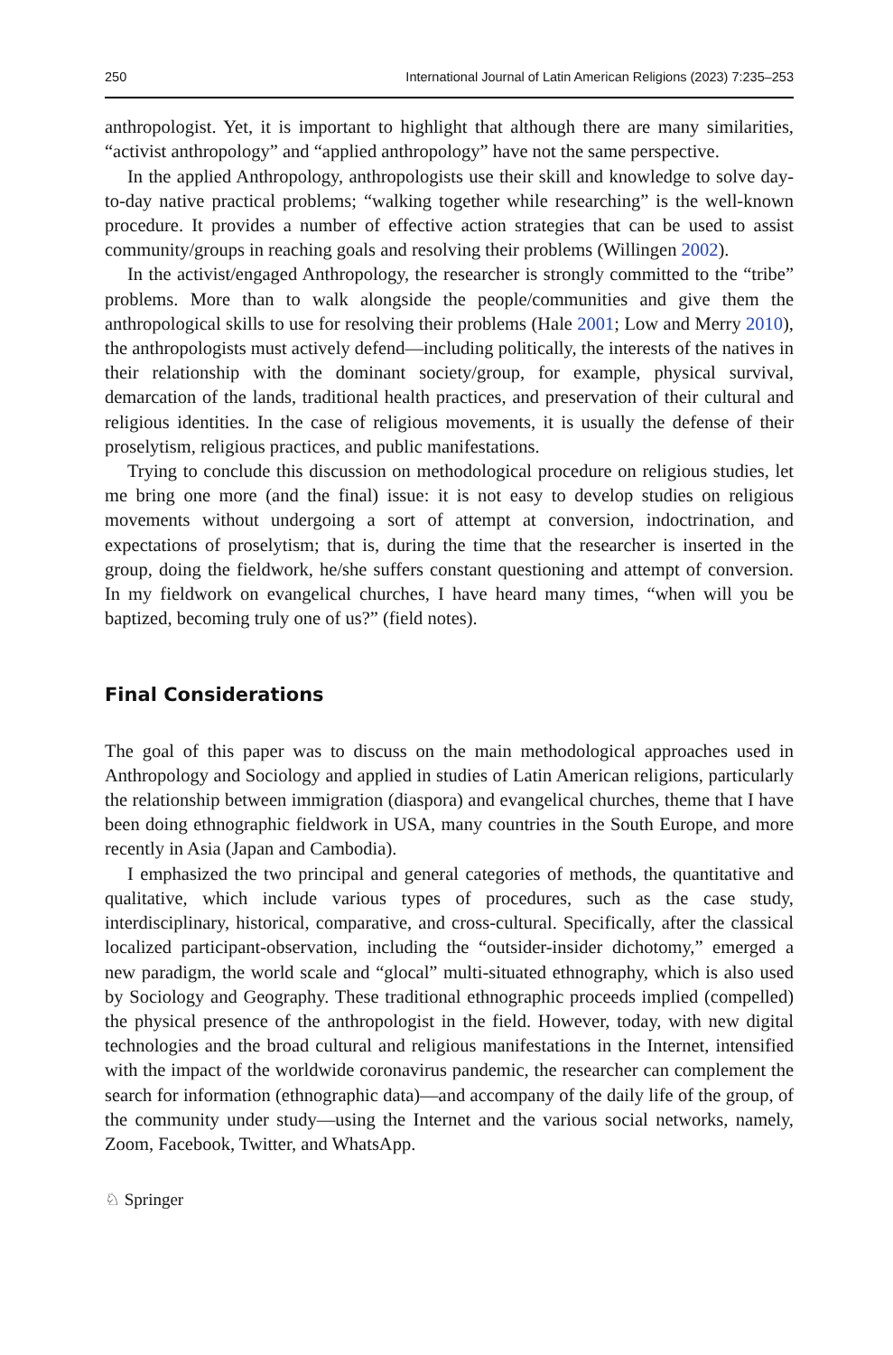250 International Journal of Latin American Religions (2023) 7:235–253
anthropologist. Yet, it is important to highlight that although there are many similarities, “activist anthropology” and “applied anthropology” have not the same perspective.
In the applied Anthropology, anthropologists use their skill and knowledge to solve day-to-day native practical problems; “walking together while researching” is the well-known procedure. It provides a number of effective action strategies that can be used to assist community/groups in reaching goals and resolving their problems (Willingen 2002).
In the activist/engaged Anthropology, the researcher is strongly committed to the “tribe” problems. More than to walk alongside the people/communities and give them the anthropological skills to use for resolving their problems (Hale 2001; Low and Merry 2010), the anthropologists must actively defend—including politically, the interests of the natives in their relationship with the dominant society/group, for example, physical survival, demarcation of the lands, traditional health practices, and preservation of their cultural and religious identities. In the case of religious movements, it is usually the defense of their proselytism, religious practices, and public manifestations.
Trying to conclude this discussion on methodological procedure on religious studies, let me bring one more (and the final) issue: it is not easy to develop studies on religious movements without undergoing a sort of attempt at conversion, indoctrination, and expectations of proselytism; that is, during the time that the researcher is inserted in the group, doing the fieldwork, he/she suffers constant questioning and attempt of conversion. In my fieldwork on evangelical churches, I have heard many times, “when will you be baptized, becoming truly one of us?” (field notes).
Final Considerations
The goal of this paper was to discuss on the main methodological approaches used in Anthropology and Sociology and applied in studies of Latin American religions, particularly the relationship between immigration (diaspora) and evangelical churches, theme that I have been doing ethnographic fieldwork in USA, many countries in the South Europe, and more recently in Asia (Japan and Cambodia).
I emphasized the two principal and general categories of methods, the quantitative and qualitative, which include various types of procedures, such as the case study, interdisciplinary, historical, comparative, and cross-cultural. Specifically, after the classical localized participant-observation, including the “outsider-insider dichotomy,” emerged a new paradigm, the world scale and “glocal” multi-situated ethnography, which is also used by Sociology and Geography. These traditional ethnographic proceeds implied (compelled) the physical presence of the anthropologist in the field. However, today, with new digital technologies and the broad cultural and religious manifestations in the Internet, intensified with the impact of the worldwide coronavirus pandemic, the researcher can complement the search for information (ethnographic data)—and accompany of the daily life of the group, of the community under study—using the Internet and the various social networks, namely, Zoom, Facebook, Twitter, and WhatsApp.
♘ Springer